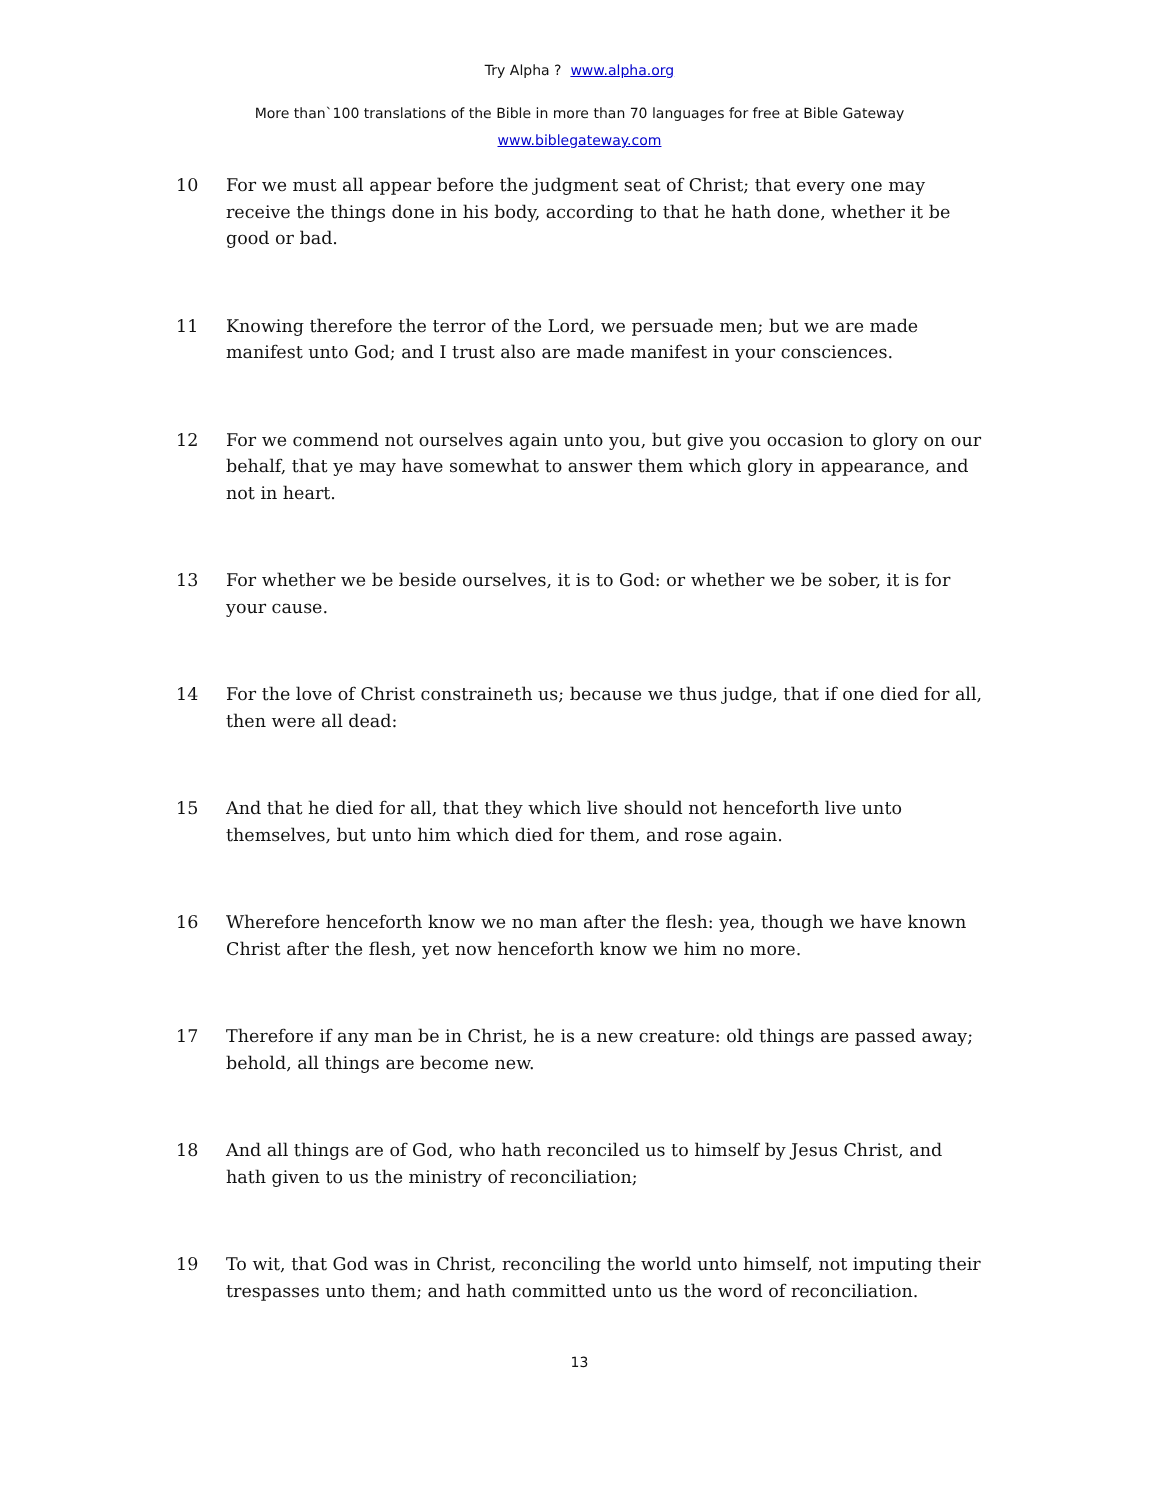Try Alpha ? www.alpha.org
More than`100 translations of the Bible in more than 70 languages for free at Bible Gateway
www.biblegateway.com
10 For we must all appear before the judgment seat of Christ; that every one may receive the things done in his body, according to that he hath done, whether it be good or bad.
11 Knowing therefore the terror of the Lord, we persuade men; but we are made manifest unto God; and I trust also are made manifest in your consciences.
12 For we commend not ourselves again unto you, but give you occasion to glory on our behalf, that ye may have somewhat to answer them which glory in appearance, and not in heart.
13 For whether we be beside ourselves, it is to God: or whether we be sober, it is for your cause.
14 For the love of Christ constraineth us; because we thus judge, that if one died for all, then were all dead:
15 And that he died for all, that they which live should not henceforth live unto themselves, but unto him which died for them, and rose again.
16 Wherefore henceforth know we no man after the flesh: yea, though we have known Christ after the flesh, yet now henceforth know we him no more.
17 Therefore if any man be in Christ, he is a new creature: old things are passed away; behold, all things are become new.
18 And all things are of God, who hath reconciled us to himself by Jesus Christ, and hath given to us the ministry of reconciliation;
19 To wit, that God was in Christ, reconciling the world unto himself, not imputing their trespasses unto them; and hath committed unto us the word of reconciliation.
13